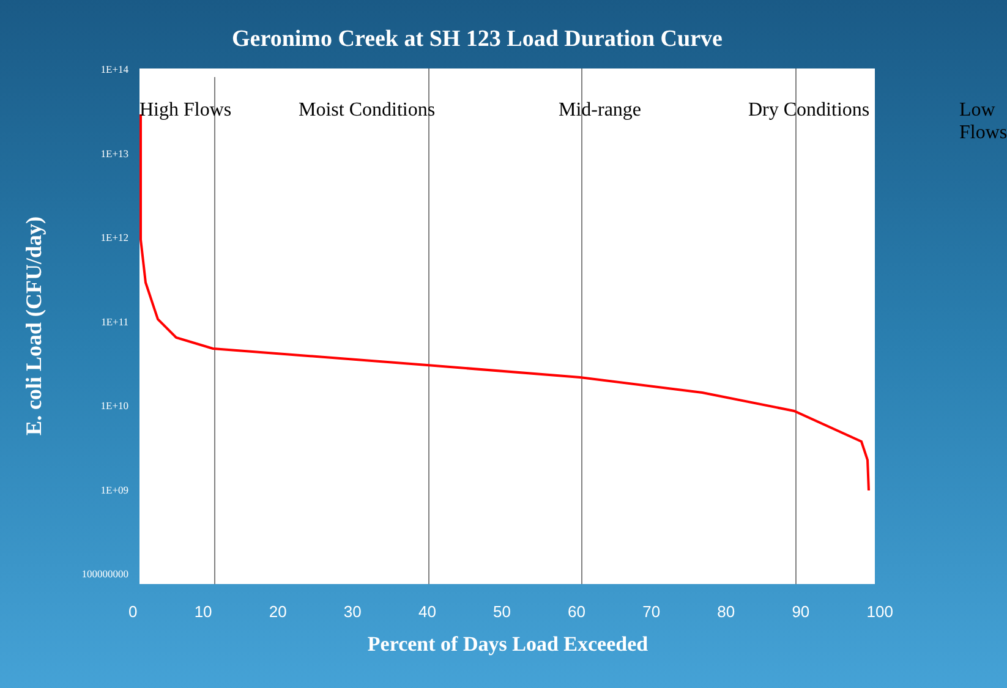Geronimo Creek at SH 123 Load Duration Curve
E. coli Load (CFU/day)
1E+14
1E+13
1E+12
1E+11
1E+10
1E+09
100000000
High Flows Moist Conditions Mid-range Dry Conditions Low Flows
0 10 20 30 40 50 60 70 80 90 100
Percent of Days Load Exceeded